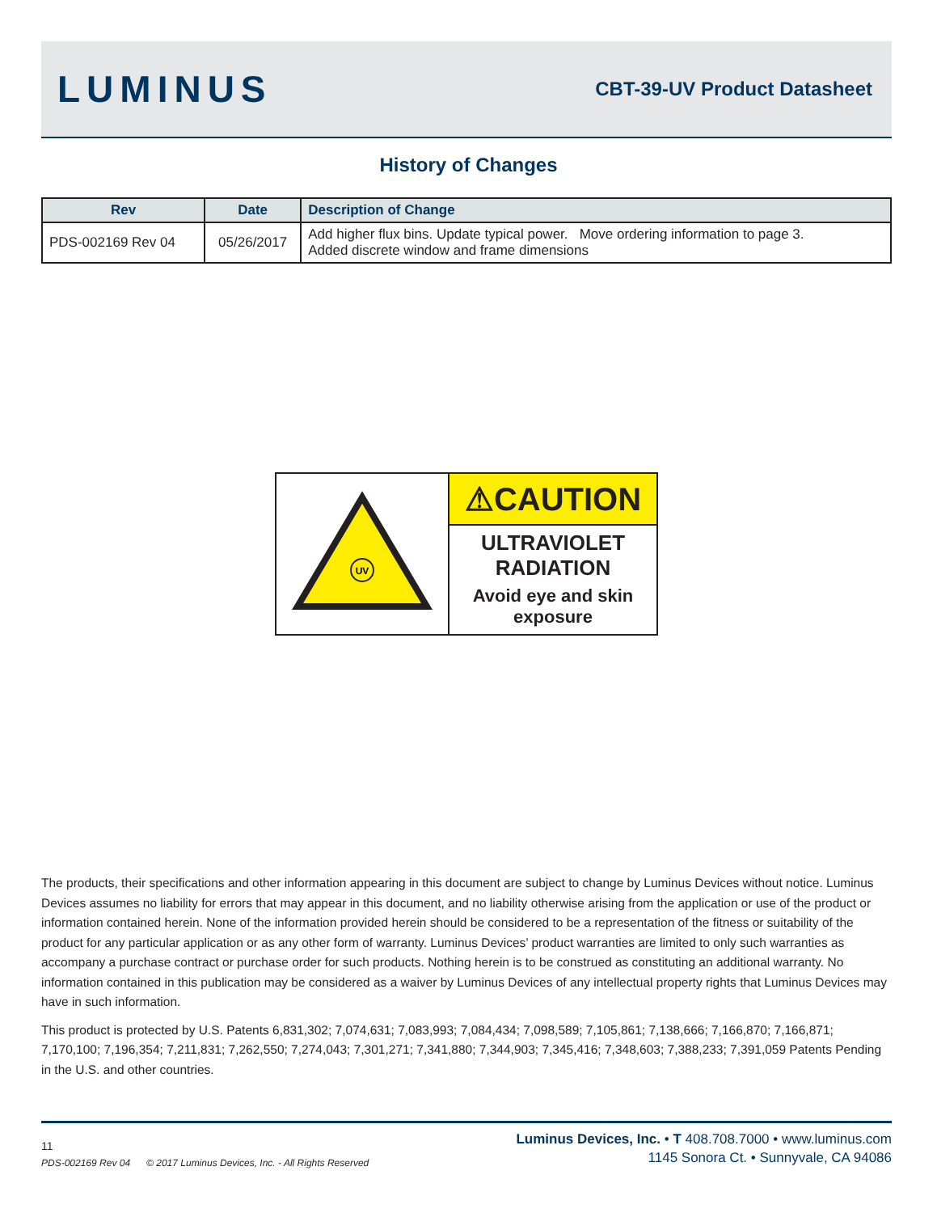LUMINUS
CBT-39-UV Product Datasheet
History of Changes
| Rev | Date | Description of Change |
| --- | --- | --- |
| PDS-002169 Rev 04 | 05/26/2017 | Add higher flux bins. Update typical power. Move ordering information to page 3. Added discrete window and frame dimensions |
UV
⚠CAUTION
ULTRAVIOLET
RADIATION
Avoid eye and skin
exposure
The products, their specifications and other information appearing in this document are subject to change by Luminus Devices without notice. Luminus Devices assumes no liability for errors that may appear in this document, and no liability otherwise arising from the application or use of the product or information contained herein. None of the information provided herein should be considered to be a representation of the fitness or suitability of the product for any particular application or as any other form of warranty. Luminus Devices’ product warranties are limited to only such warranties as accompany a purchase contract or purchase order for such products. Nothing herein is to be construed as constituting an additional warranty. No information contained in this publication may be considered as a waiver by Luminus Devices of any intellectual property rights that Luminus Devices may have in such information.
This product is protected by U.S. Patents 6,831,302; 7,074,631; 7,083,993; 7,084,434; 7,098,589; 7,105,861; 7,138,666; 7,166,870; 7,166,871; 7,170,100; 7,196,354; 7,211,831; 7,262,550; 7,274,043; 7,301,271; 7,341,880; 7,344,903; 7,345,416; 7,348,603; 7,388,233; 7,391,059 Patents Pending in the U.S. and other countries.
11
PDS-002169 Rev 04 © 2017 Luminus Devices, Inc. - All Rights Reserved
Luminus Devices, Inc. • T 408.708.7000 • www.luminus.com
1145 Sonora Ct. • Sunnyvale, CA 94086